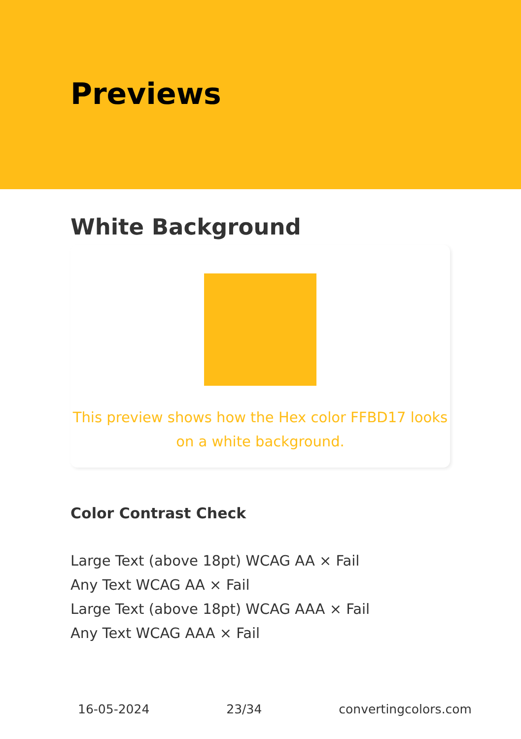Previews
White Background
This preview shows how the Hex color FFBD17 looks on a white background.
Color Contrast Check
Large Text (above 18pt) WCAG AA × Fail
Any Text WCAG AA × Fail
Large Text (above 18pt) WCAG AAA × Fail
Any Text WCAG AAA × Fail
16-05-2024 23/34 convertingcolors.com